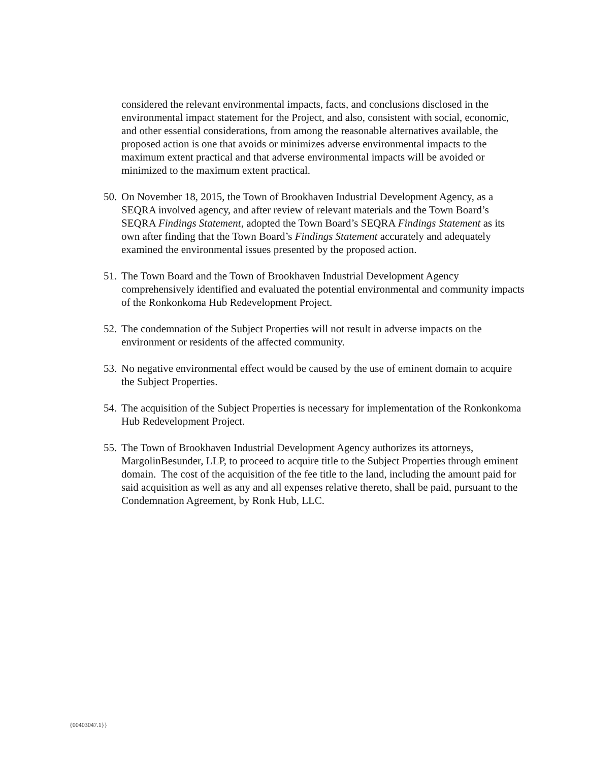considered the relevant environmental impacts, facts, and conclusions disclosed in the environmental impact statement for the Project, and also, consistent with social, economic, and other essential considerations, from among the reasonable alternatives available, the proposed action is one that avoids or minimizes adverse environmental impacts to the maximum extent practical and that adverse environmental impacts will be avoided or minimized to the maximum extent practical.
50.
On November 18, 2015, the Town of Brookhaven Industrial Development Agency, as a SEQRA involved agency, and after review of relevant materials and the Town Board’s SEQRA Findings Statement, adopted the Town Board’s SEQRA Findings Statement as its own after finding that the Town Board’s Findings Statement accurately and adequately examined the environmental issues presented by the proposed action.
51.
The Town Board and the Town of Brookhaven Industrial Development Agency comprehensively identified and evaluated the potential environmental and community impacts of the Ronkonkoma Hub Redevelopment Project.
52.
The condemnation of the Subject Properties will not result in adverse impacts on the environment or residents of the affected community.
53.
No negative environmental effect would be caused by the use of eminent domain to acquire the Subject Properties.
54.
The acquisition of the Subject Properties is necessary for implementation of the Ronkonkoma Hub Redevelopment Project.
55.
The Town of Brookhaven Industrial Development Agency authorizes its attorneys, MargolinBesunder, LLP, to proceed to acquire title to the Subject Properties through eminent domain. The cost of the acquisition of the fee title to the land, including the amount paid for said acquisition as well as any and all expenses relative thereto, shall be paid, pursuant to the Condemnation Agreement, by Ronk Hub, LLC.
{00403047.1}}